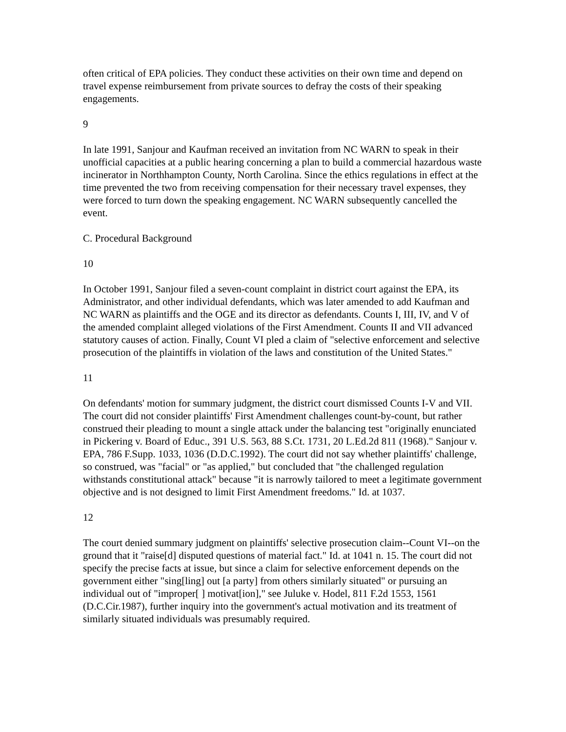often critical of EPA policies. They conduct these activities on their own time and depend on travel expense reimbursement from private sources to defray the costs of their speaking engagements.
9
In late 1991, Sanjour and Kaufman received an invitation from NC WARN to speak in their unofficial capacities at a public hearing concerning a plan to build a commercial hazardous waste incinerator in Northhampton County, North Carolina. Since the ethics regulations in effect at the time prevented the two from receiving compensation for their necessary travel expenses, they were forced to turn down the speaking engagement. NC WARN subsequently cancelled the event.
C. Procedural Background
10
In October 1991, Sanjour filed a seven-count complaint in district court against the EPA, its Administrator, and other individual defendants, which was later amended to add Kaufman and NC WARN as plaintiffs and the OGE and its director as defendants. Counts I, III, IV, and V of the amended complaint alleged violations of the First Amendment. Counts II and VII advanced statutory causes of action. Finally, Count VI pled a claim of "selective enforcement and selective prosecution of the plaintiffs in violation of the laws and constitution of the United States."
11
On defendants' motion for summary judgment, the district court dismissed Counts I-V and VII. The court did not consider plaintiffs' First Amendment challenges count-by-count, but rather construed their pleading to mount a single attack under the balancing test "originally enunciated in Pickering v. Board of Educ., 391 U.S. 563, 88 S.Ct. 1731, 20 L.Ed.2d 811 (1968)." Sanjour v. EPA, 786 F.Supp. 1033, 1036 (D.D.C.1992). The court did not say whether plaintiffs' challenge, so construed, was "facial" or "as applied," but concluded that "the challenged regulation withstands constitutional attack" because "it is narrowly tailored to meet a legitimate government objective and is not designed to limit First Amendment freedoms." Id. at 1037.
12
The court denied summary judgment on plaintiffs' selective prosecution claim--Count VI--on the ground that it "raise[d] disputed questions of material fact." Id. at 1041 n. 15. The court did not specify the precise facts at issue, but since a claim for selective enforcement depends on the government either "sing[ling] out [a party] from others similarly situated" or pursuing an individual out of "improper[ ] motivat[ion]," see Juluke v. Hodel, 811 F.2d 1553, 1561 (D.C.Cir.1987), further inquiry into the government's actual motivation and its treatment of similarly situated individuals was presumably required.